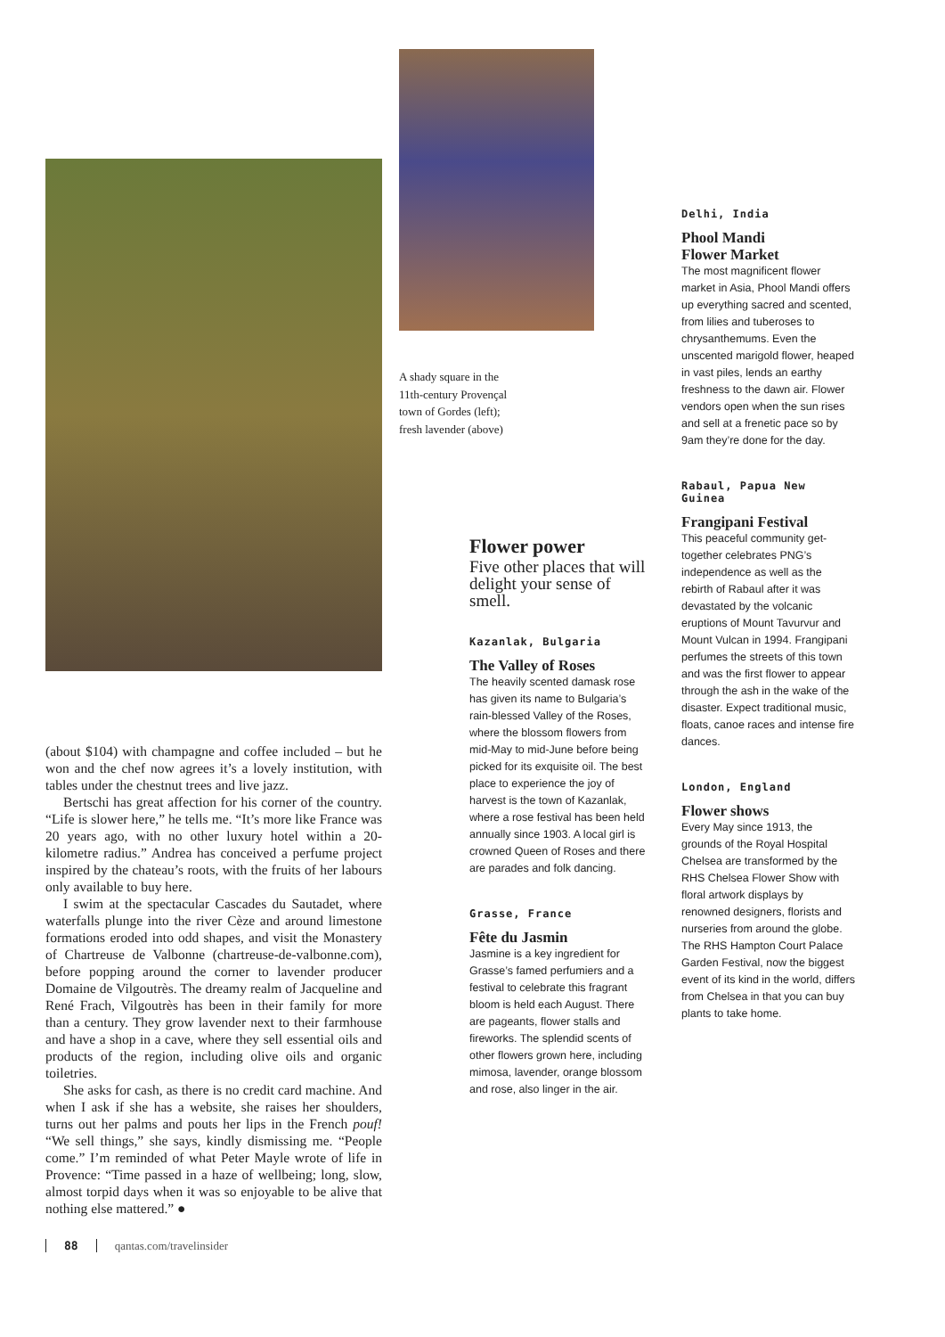(about $104) with champagne and coffee included – but he won and the chef now agrees it’s a lovely institution, with tables under the chestnut trees and live jazz.
Bertschi has great affection for his corner of the country. “Life is slower here,” he tells me. “It’s more like France was 20 years ago, with no other luxury hotel within a 20-kilometre radius.” Andrea has conceived a perfume project inspired by the chateau’s roots, with the fruits of her labours only available to buy here.
I swim at the spectacular Cascades du Sautadet, where waterfalls plunge into the river Cèze and around limestone formations eroded into odd shapes, and visit the Monastery of Chartreuse de Valbonne (chartreuse-de-valbonne.com), before popping around the corner to lavender producer Domaine de Vilgoutrès. The dreamy realm of Jacqueline and René Frach, Vilgoutrès has been in their family for more than a century. They grow lavender next to their farmhouse and have a shop in a cave, where they sell essential oils and products of the region, including olive oils and organic toiletries.
She asks for cash, as there is no credit card machine. And when I ask if she has a website, she raises her shoulders, turns out her palms and pouts her lips in the French pouf! “We sell things,” she says, kindly dismissing me. “People come.” I’m reminded of what Peter Mayle wrote of life in Provence: “Time passed in a haze of wellbeing; long, slow, almost torpid days when it was so enjoyable to be alive that nothing else mattered.” ●
A shady square in the
11th-century Provençal
town of Gordes (left);
fresh lavender (above)
Flower power
Five other places that will delight your sense of smell.
Kazanlak, Bulgaria
The Valley of Roses
The heavily scented damask rose has given its name to Bulgaria’s rain-blessed Valley of the Roses, where the blossom flowers from mid-May to mid-June before being picked for its exquisite oil. The best place to experience the joy of harvest is the town of Kazanlak, where a rose festival has been held annually since 1903. A local girl is crowned Queen of Roses and there are parades and folk dancing.
Grasse, France
Fête du Jasmin
Jasmine is a key ingredient for Grasse’s famed perfumiers and a festival to celebrate this fragrant bloom is held each August. There are pageants, flower stalls and fireworks. The splendid scents of other flowers grown here, including mimosa, lavender, orange blossom and rose, also linger in the air.
Delhi, India
Phool Mandi
Flower Market
The most magnificent flower market in Asia, Phool Mandi offers up everything sacred and scented, from lilies and tuberoses to chrysanthemums. Even the unscented marigold flower, heaped in vast piles, lends an earthy freshness to the dawn air. Flower vendors open when the sun rises and sell at a frenetic pace so by 9am they’re done for the day.
Rabaul, Papua New Guinea
Frangipani Festival
This peaceful community get-together celebrates PNG’s independence as well as the rebirth of Rabaul after it was devastated by the volcanic eruptions of Mount Tavurvur and Mount Vulcan in 1994. Frangipani perfumes the streets of this town and was the first flower to appear through the ash in the wake of the disaster. Expect traditional music, floats, canoe races and intense fire dances.
London, England
Flower shows
Every May since 1913, the grounds of the Royal Hospital Chelsea are transformed by the RHS Chelsea Flower Show with floral artwork displays by renowned designers, florists and nurseries from around the globe. The RHS Hampton Court Palace Garden Festival, now the biggest event of its kind in the world, differs from Chelsea in that you can buy plants to take home.
88 qantas.com/travelinsider